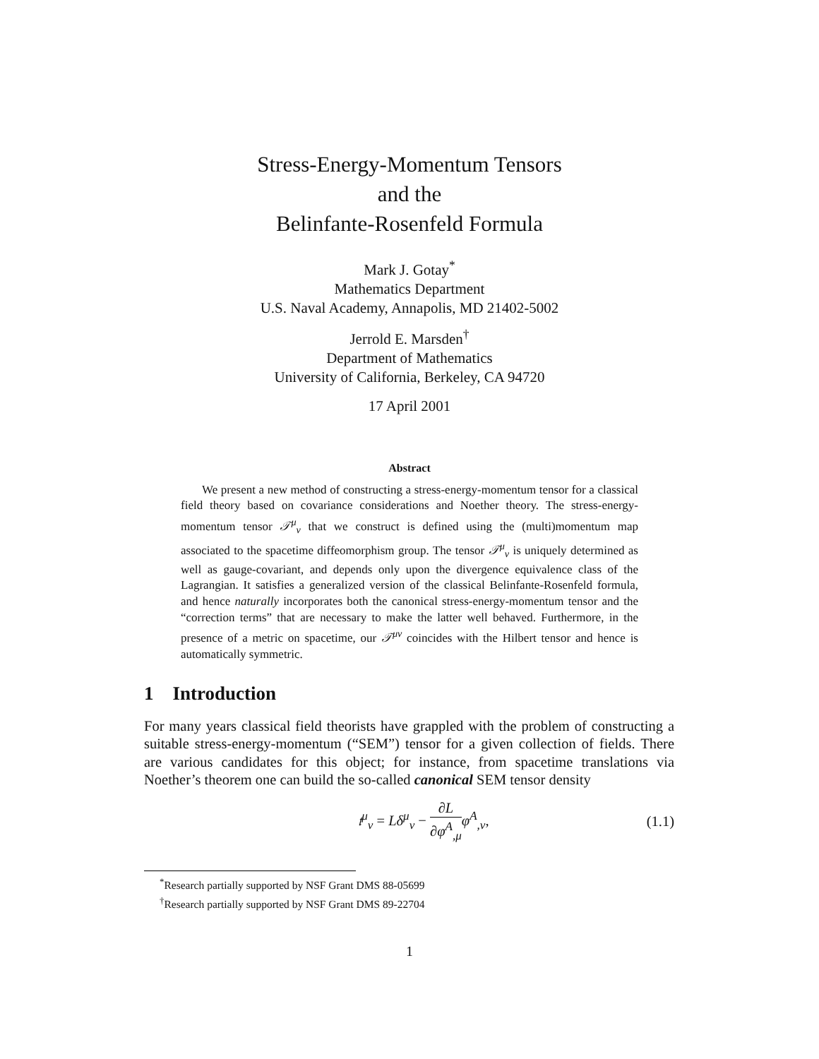Stress-Energy-Momentum Tensors
and the
Belinfante-Rosenfeld Formula
Mark J. Gotay<sup>*</sup>
Mathematics Department
U.S. Naval Academy, Annapolis, MD 21402-5002
Jerrold E. Marsden<sup>†</sup>
Department of Mathematics
University of California, Berkeley, CA 94720
17 April 2001
Abstract
We present a new method of constructing a stress-energy-momentum tensor for a classical field theory based on covariance considerations and Noether theory. The stress-energy-momentum tensor 𝒯<sup>μ</sup><sub>ν</sub> that we construct is defined using the (multi)momentum map associated to the spacetime diffeomorphism group. The tensor 𝒯<sup>μ</sup><sub>ν</sub> is uniquely determined as well as gauge-covariant, and depends only upon the divergence equivalence class of the Lagrangian. It satisfies a generalized version of the classical Belinfante-Rosenfeld formula, and hence naturally incorporates both the canonical stress-energy-momentum tensor and the “correction terms” that are necessary to make the latter well behaved. Furthermore, in the presence of a metric on spacetime, our 𝒯<sup>μν</sup> coincides with the Hilbert tensor and hence is automatically symmetric.
1 Introduction
For many years classical field theorists have grappled with the problem of constructing a suitable stress-energy-momentum (“SEM”) tensor for a given collection of fields. There are various candidates for this object; for instance, from spacetime translations via Noether’s theorem one can build the so-called canonical SEM tensor density
𝔱<sup>μ</sup><sub>ν</sub> = Lδ<sup>μ</sup><sub>ν</sub> − ∂L ∂φ<sup>A</sup><sub>,μ</sub> φ<sup>A</sup><sub>,ν</sub>, (1.1)
<sup>*</sup> Research partially supported by NSF Grant DMS 88-05699
<sup>†</sup> Research partially supported by NSF Grant DMS 89-22704
1